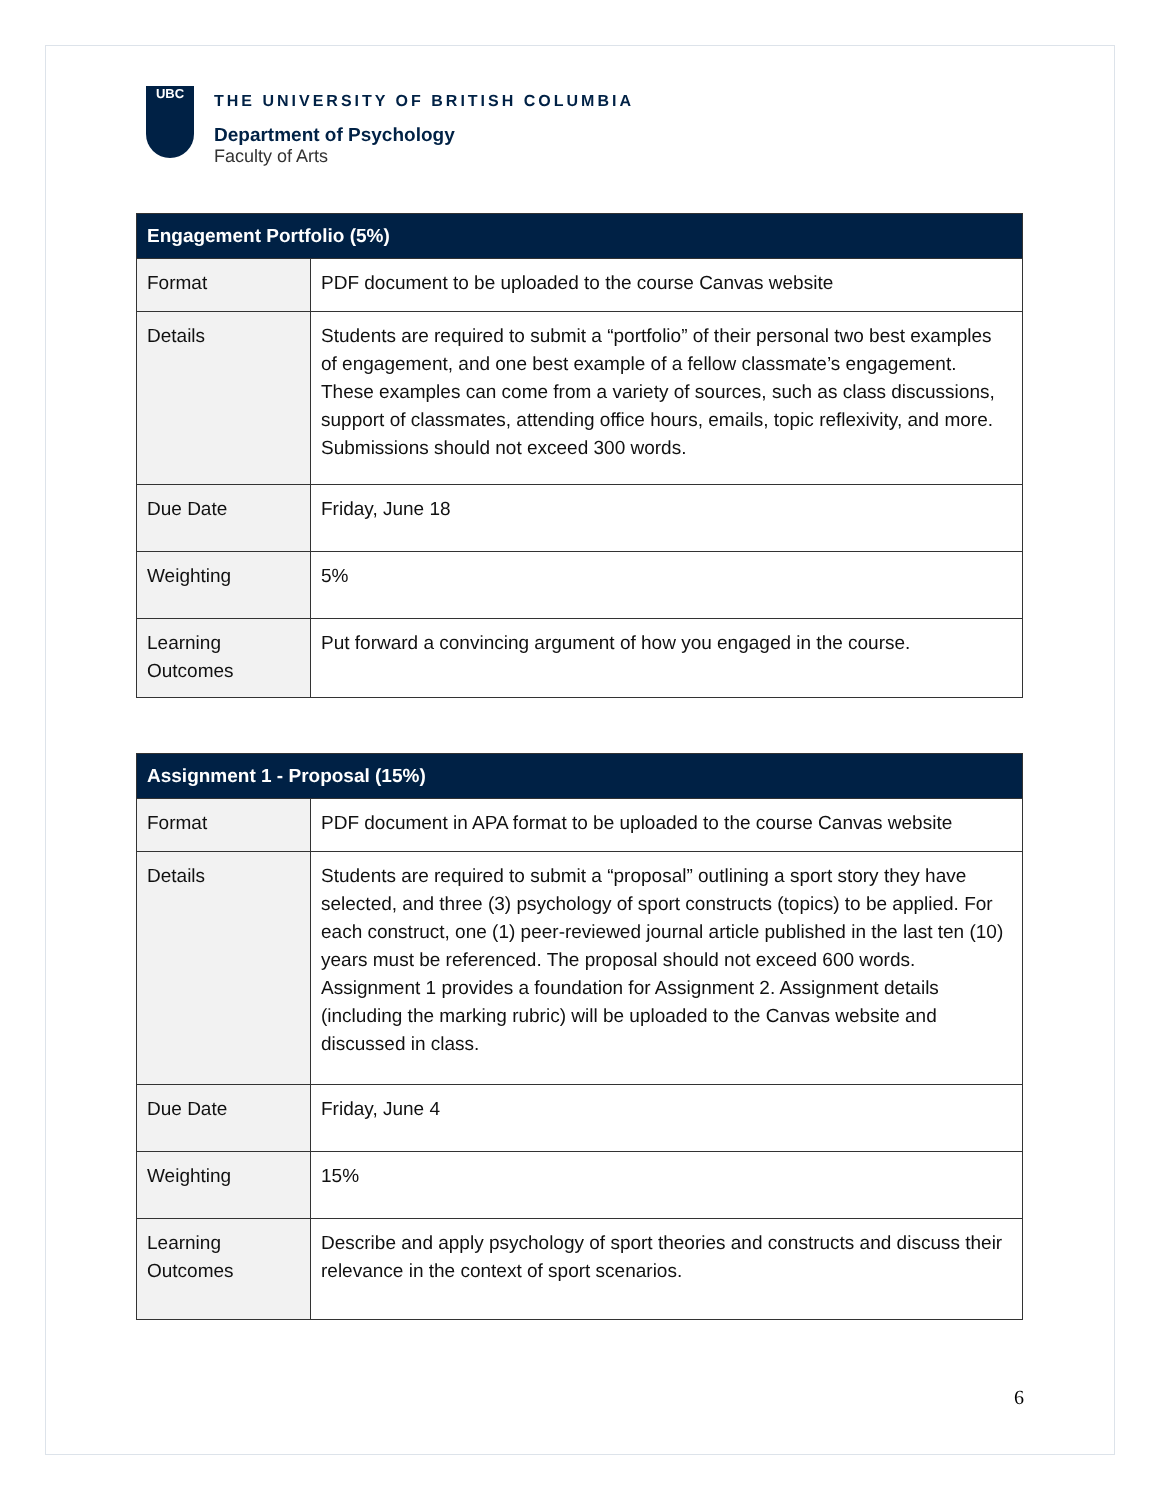UBC
THE UNIVERSITY OF BRITISH COLUMBIA
Department of Psychology
Faculty of Arts
| Engagement Portfolio (5%) | |
| --- | --- |
| Format | PDF document to be uploaded to the course Canvas website |
| Details | Students are required to submit a “portfolio” of their personal two best examples of engagement, and one best example of a fellow classmate’s engagement. These examples can come from a variety of sources, such as class discussions, support of classmates, attending office hours, emails, topic reflexivity, and more. Submissions should not exceed 300 words. |
| Due Date | Friday, June 18 |
| Weighting | 5% |
| Learning Outcomes | Put forward a convincing argument of how you engaged in the course. |
| Assignment 1 - Proposal (15%) | |
| --- | --- |
| Format | PDF document in APA format to be uploaded to the course Canvas website |
| Details | Students are required to submit a “proposal” outlining a sport story they have selected, and three (3) psychology of sport constructs (topics) to be applied. For each construct, one (1) peer-reviewed journal article published in the last ten (10) years must be referenced. The proposal should not exceed 600 words. Assignment 1 provides a foundation for Assignment 2. Assignment details (including the marking rubric) will be uploaded to the Canvas website and discussed in class. |
| Due Date | Friday, June 4 |
| Weighting | 15% |
| Learning Outcomes | Describe and apply psychology of sport theories and constructs and discuss their relevance in the context of sport scenarios. |
6